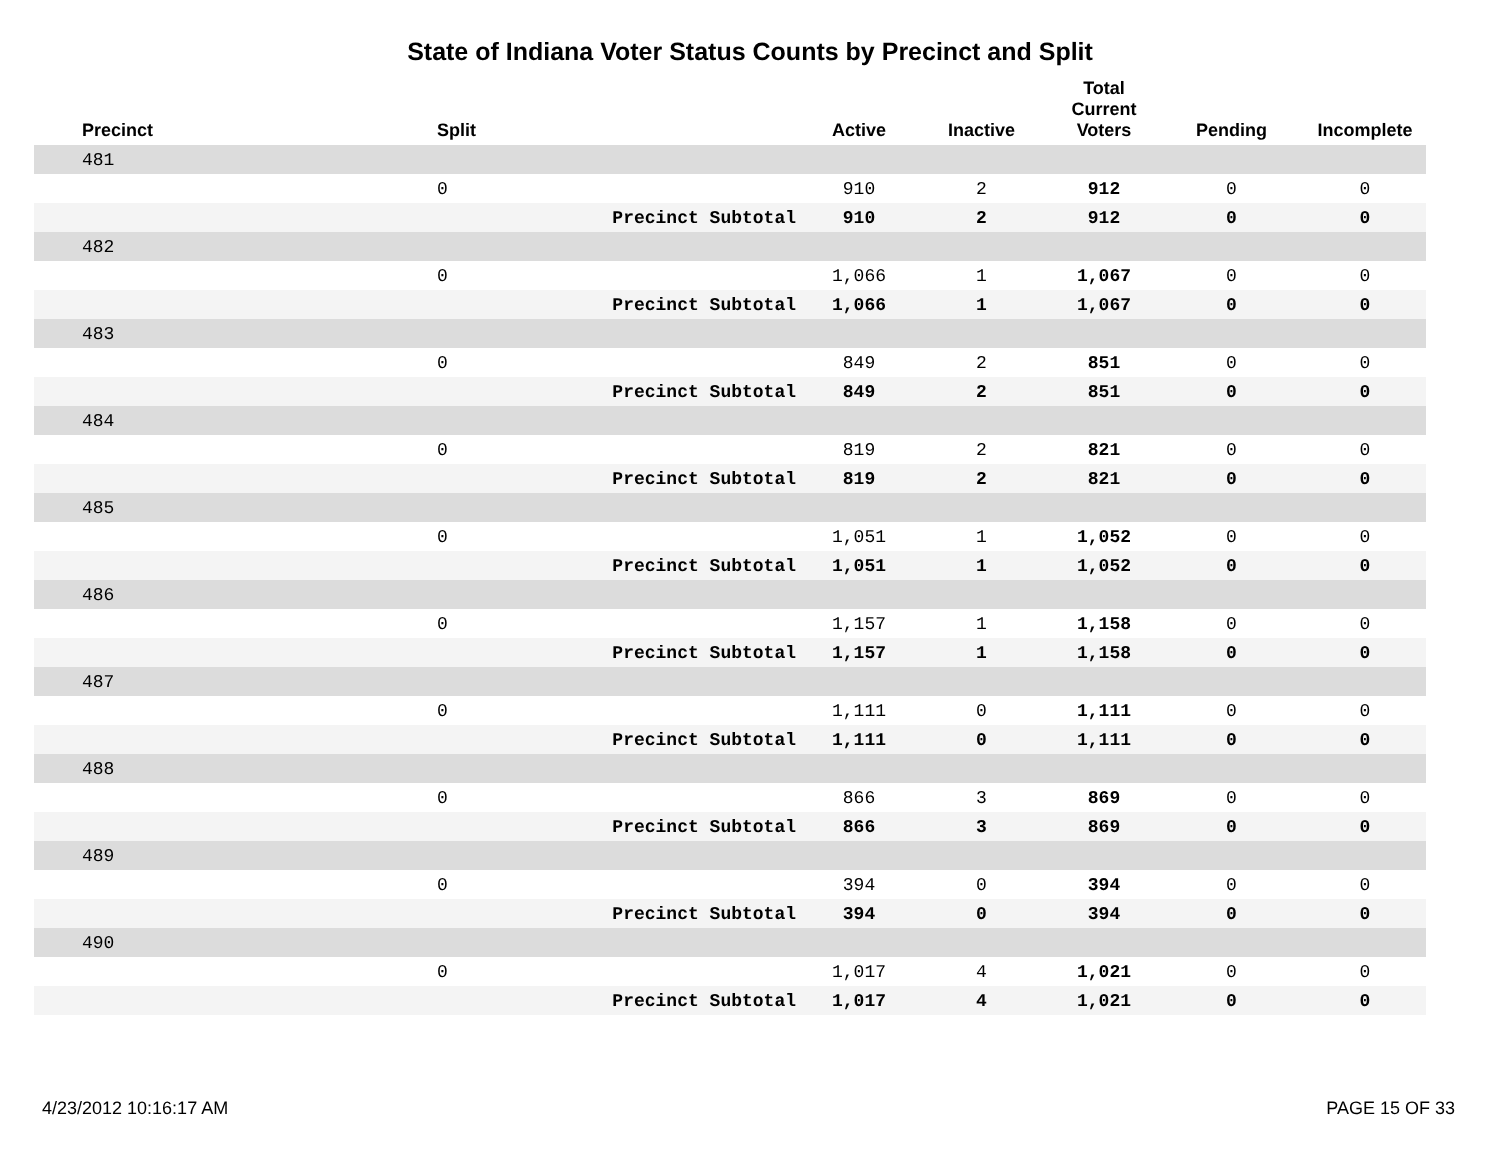State of Indiana Voter Status Counts by Precinct and Split
| Precinct | Split | | Active | Inactive | Total Current Voters | Pending | Incomplete |
| --- | --- | --- | --- | --- | --- | --- | --- |
| 481 | | | | | | | |
| | 0 | | 910 | 2 | 912 | 0 | 0 |
| | | Precinct Subtotal | 910 | 2 | 912 | 0 | 0 |
| 482 | | | | | | | |
| | 0 | | 1,066 | 1 | 1,067 | 0 | 0 |
| | | Precinct Subtotal | 1,066 | 1 | 1,067 | 0 | 0 |
| 483 | | | | | | | |
| | 0 | | 849 | 2 | 851 | 0 | 0 |
| | | Precinct Subtotal | 849 | 2 | 851 | 0 | 0 |
| 484 | | | | | | | |
| | 0 | | 819 | 2 | 821 | 0 | 0 |
| | | Precinct Subtotal | 819 | 2 | 821 | 0 | 0 |
| 485 | | | | | | | |
| | 0 | | 1,051 | 1 | 1,052 | 0 | 0 |
| | | Precinct Subtotal | 1,051 | 1 | 1,052 | 0 | 0 |
| 486 | | | | | | | |
| | 0 | | 1,157 | 1 | 1,158 | 0 | 0 |
| | | Precinct Subtotal | 1,157 | 1 | 1,158 | 0 | 0 |
| 487 | | | | | | | |
| | 0 | | 1,111 | 0 | 1,111 | 0 | 0 |
| | | Precinct Subtotal | 1,111 | 0 | 1,111 | 0 | 0 |
| 488 | | | | | | | |
| | 0 | | 866 | 3 | 869 | 0 | 0 |
| | | Precinct Subtotal | 866 | 3 | 869 | 0 | 0 |
| 489 | | | | | | | |
| | 0 | | 394 | 0 | 394 | 0 | 0 |
| | | Precinct Subtotal | 394 | 0 | 394 | 0 | 0 |
| 490 | | | | | | | |
| | 0 | | 1,017 | 4 | 1,021 | 0 | 0 |
| | | Precinct Subtotal | 1,017 | 4 | 1,021 | 0 | 0 |
4/23/2012 10:16:17 AM PAGE 15 OF 33